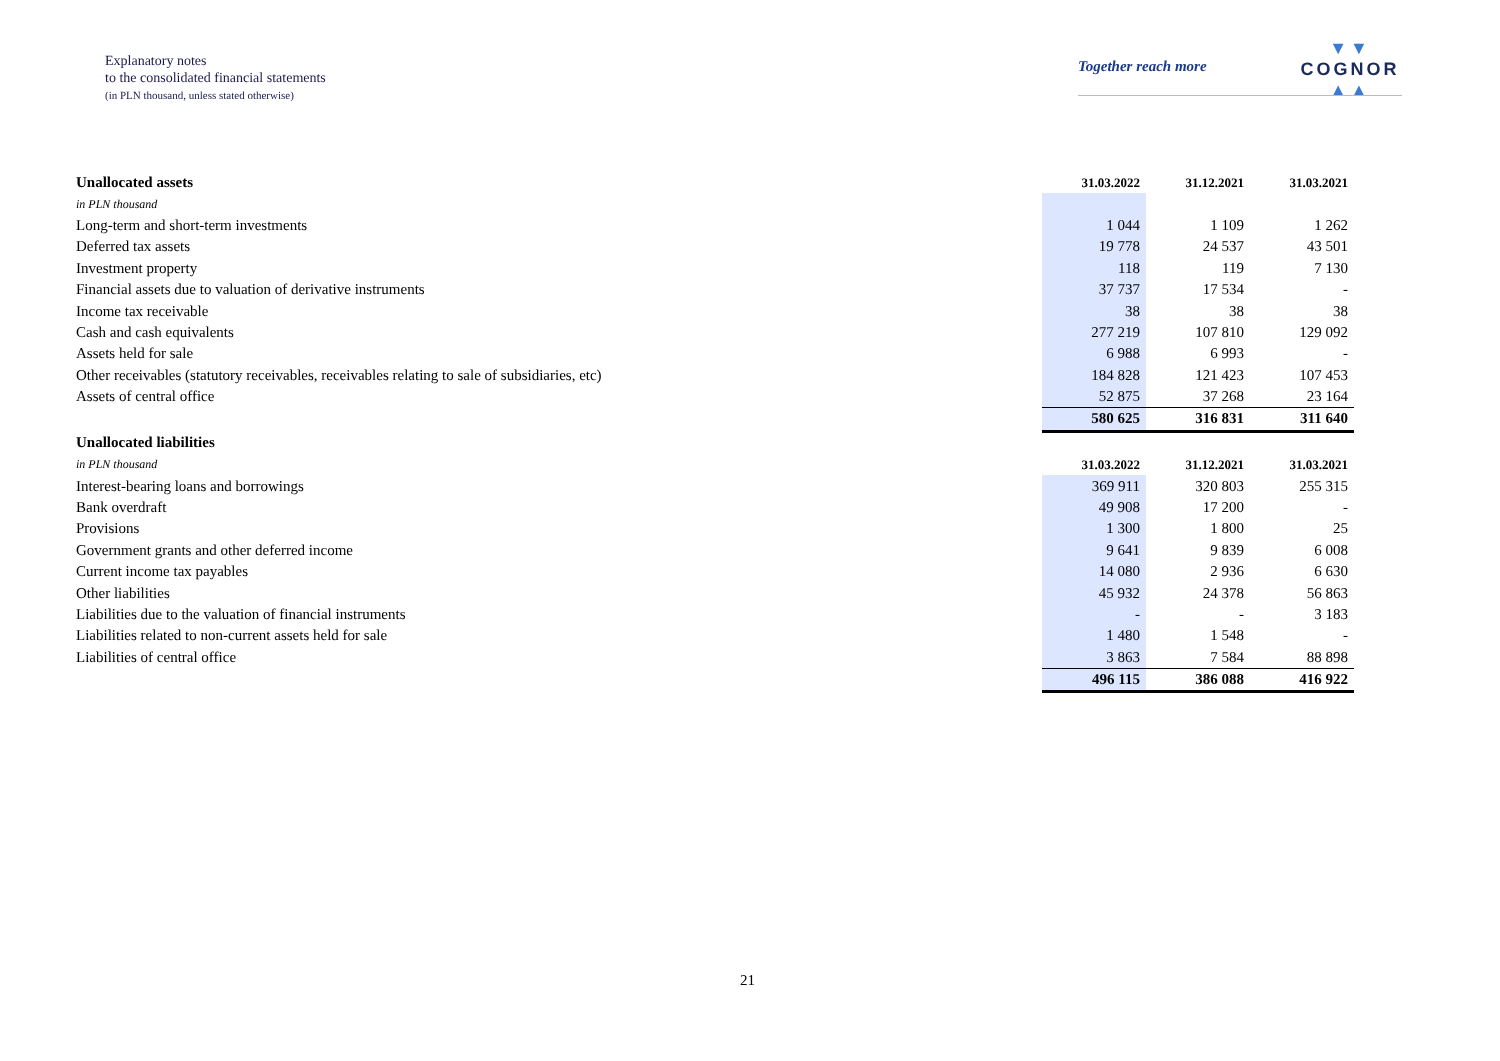Explanatory notes
to the consolidated financial statements
(in PLN thousand, unless stated otherwise)
Together reach more
▼▼
COGNOR
▲▲
| Unallocated assets | 31.03.2022 | 31.12.2021 | 31.03.2021 |
| in PLN thousand | | | |
| Long-term and short-term investments | 1 044 | 1 109 | 1 262 |
| Deferred tax assets | 19 778 | 24 537 | 43 501 |
| Investment property | 118 | 119 | 7 130 |
| Financial assets due to valuation of derivative instruments | 37 737 | 17 534 | - |
| Income tax receivable | 38 | 38 | 38 |
| Cash and cash equivalents | 277 219 | 107 810 | 129 092 |
| Assets held for sale | 6 988 | 6 993 | - |
| Other receivables (statutory receivables, receivables relating to sale of subsidiaries, etc) | 184 828 | 121 423 | 107 453 |
| Assets of central office | 52 875 | 37 268 | 23 164 |
| | 580 625 | 316 831 | 311 640 |
| Unallocated liabilities | | | |
| in PLN thousand | 31.03.2022 | 31.12.2021 | 31.03.2021 |
| Interest-bearing loans and borrowings | 369 911 | 320 803 | 255 315 |
| Bank overdraft | 49 908 | 17 200 | - |
| Provisions | 1 300 | 1 800 | 25 |
| Government grants and other deferred income | 9 641 | 9 839 | 6 008 |
| Current income tax payables | 14 080 | 2 936 | 6 630 |
| Other liabilities | 45 932 | 24 378 | 56 863 |
| Liabilities due to the valuation of financial instruments | - | - | 3 183 |
| Liabilities related to non-current assets held for sale | 1 480 | 1 548 | - |
| Liabilities of central office | 3 863 | 7 584 | 88 898 |
| | 496 115 | 386 088 | 416 922 |
21